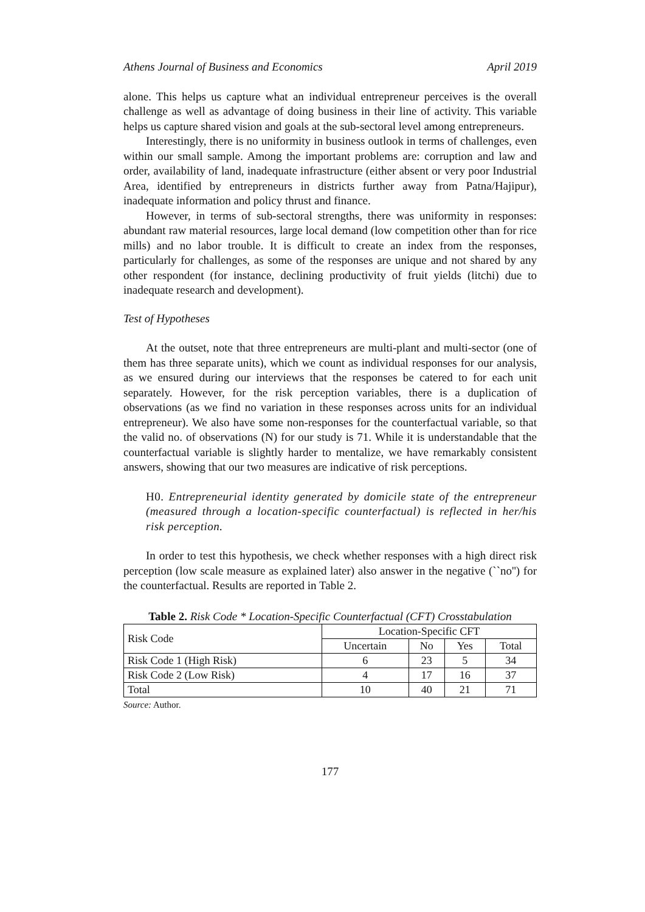Athens Journal of Business and Economics April 2019
alone. This helps us capture what an individual entrepreneur perceives is the overall challenge as well as advantage of doing business in their line of activity. This variable helps us capture shared vision and goals at the sub-sectoral level among entrepreneurs.
Interestingly, there is no uniformity in business outlook in terms of challenges, even within our small sample. Among the important problems are: corruption and law and order, availability of land, inadequate infrastructure (either absent or very poor Industrial Area, identified by entrepreneurs in districts further away from Patna/Hajipur), inadequate information and policy thrust and finance.
However, in terms of sub-sectoral strengths, there was uniformity in responses: abundant raw material resources, large local demand (low competition other than for rice mills) and no labor trouble. It is difficult to create an index from the responses, particularly for challenges, as some of the responses are unique and not shared by any other respondent (for instance, declining productivity of fruit yields (litchi) due to inadequate research and development).
Test of Hypotheses
At the outset, note that three entrepreneurs are multi-plant and multi-sector (one of them has three separate units), which we count as individual responses for our analysis, as we ensured during our interviews that the responses be catered to for each unit separately. However, for the risk perception variables, there is a duplication of observations (as we find no variation in these responses across units for an individual entrepreneur). We also have some non-responses for the counterfactual variable, so that the valid no. of observations (N) for our study is 71. While it is understandable that the counterfactual variable is slightly harder to mentalize, we have remarkably consistent answers, showing that our two measures are indicative of risk perceptions.
H0. Entrepreneurial identity generated by domicile state of the entrepreneur (measured through a location-specific counterfactual) is reflected in her/his risk perception.
In order to test this hypothesis, we check whether responses with a high direct risk perception (low scale measure as explained later) also answer in the negative (``no'') for the counterfactual. Results are reported in Table 2.
Table 2. Risk Code * Location-Specific Counterfactual (CFT) Crosstabulation
| Risk Code | Location-Specific CFT | | | |
| --- | --- | --- | --- | --- |
| | Uncertain | No | Yes | Total |
| Risk Code 1 (High Risk) | 6 | 23 | 5 | 34 |
| Risk Code 2 (Low Risk) | 4 | 17 | 16 | 37 |
| Total | 10 | 40 | 21 | 71 |
Source: Author.
177